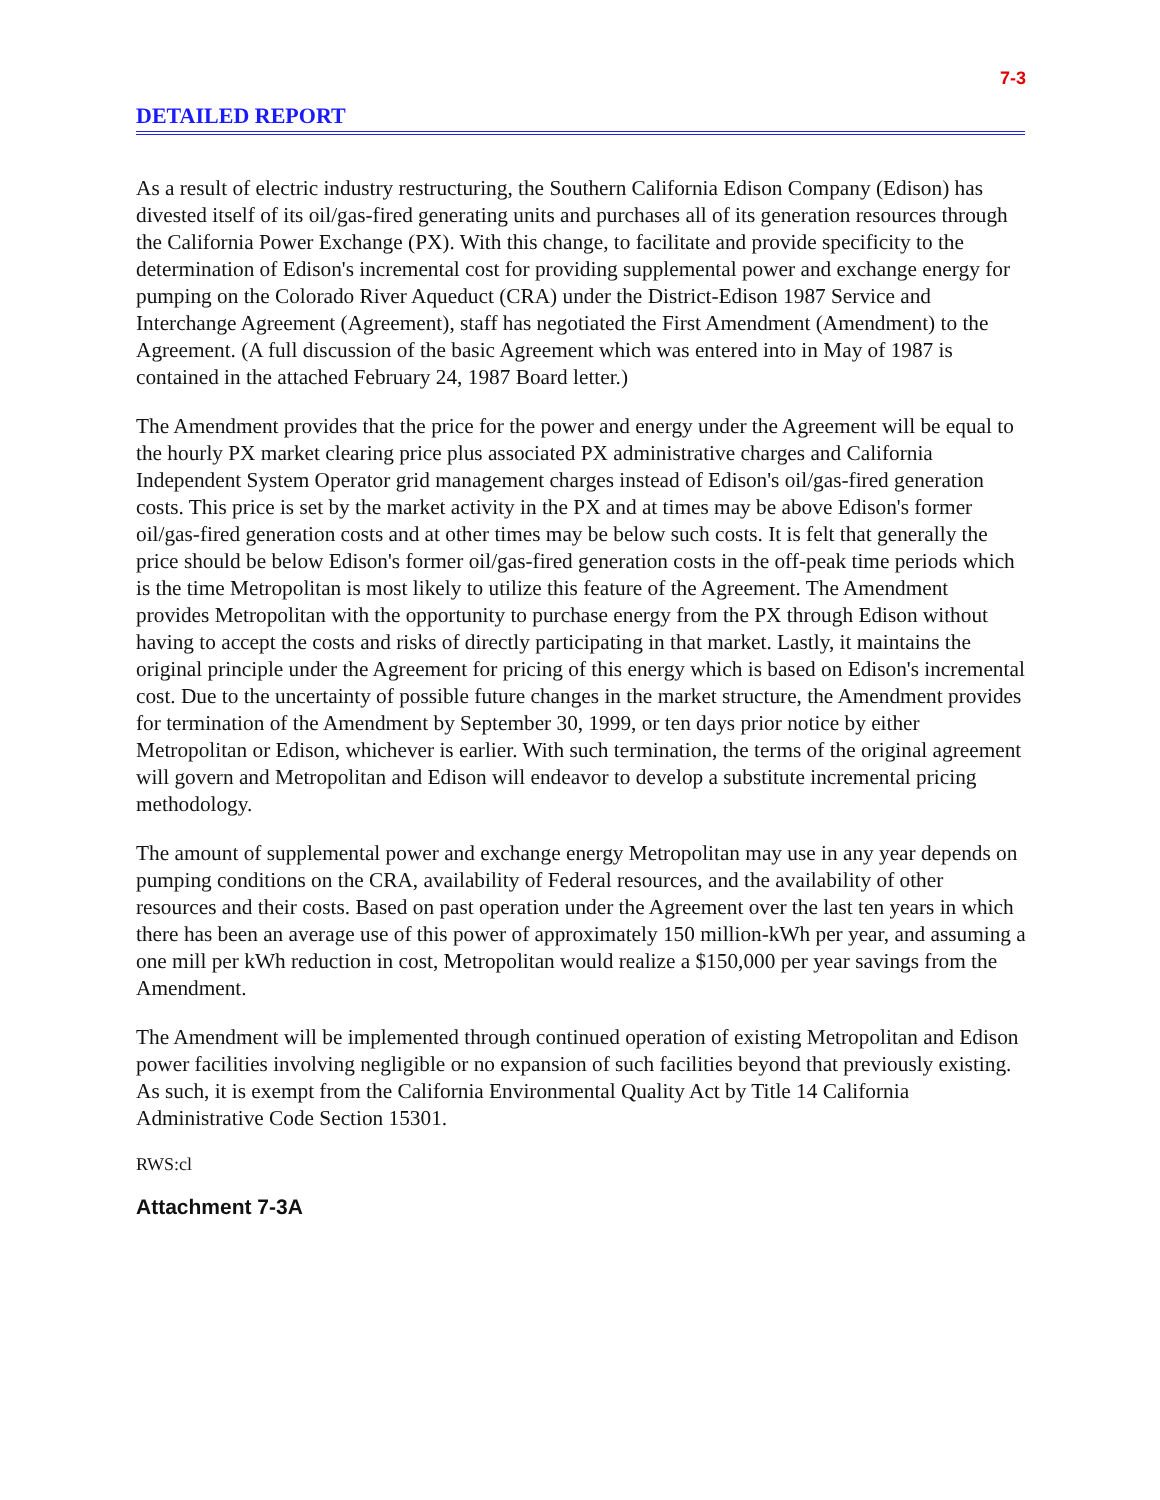7-3
DETAILED REPORT
As a result of electric industry restructuring, the Southern California Edison Company (Edison) has divested itself of its oil/gas-fired generating units and purchases all of its generation resources through the California Power Exchange (PX). With this change, to facilitate and provide specificity to the determination of Edison's incremental cost for providing supplemental power and exchange energy for pumping on the Colorado River Aqueduct (CRA) under the District-Edison 1987 Service and Interchange Agreement (Agreement), staff has negotiated the First Amendment (Amendment) to the Agreement. (A full discussion of the basic Agreement which was entered into in May of 1987 is contained in the attached February 24, 1987 Board letter.)
The Amendment provides that the price for the power and energy under the Agreement will be equal to the hourly PX market clearing price plus associated PX administrative charges and California Independent System Operator grid management charges instead of Edison's oil/gas-fired generation costs. This price is set by the market activity in the PX and at times may be above Edison's former oil/gas-fired generation costs and at other times may be below such costs. It is felt that generally the price should be below Edison's former oil/gas-fired generation costs in the off-peak time periods which is the time Metropolitan is most likely to utilize this feature of the Agreement. The Amendment provides Metropolitan with the opportunity to purchase energy from the PX through Edison without having to accept the costs and risks of directly participating in that market. Lastly, it maintains the original principle under the Agreement for pricing of this energy which is based on Edison's incremental cost. Due to the uncertainty of possible future changes in the market structure, the Amendment provides for termination of the Amendment by September 30, 1999, or ten days prior notice by either Metropolitan or Edison, whichever is earlier. With such termination, the terms of the original agreement will govern and Metropolitan and Edison will endeavor to develop a substitute incremental pricing methodology.
The amount of supplemental power and exchange energy Metropolitan may use in any year depends on pumping conditions on the CRA, availability of Federal resources, and the availability of other resources and their costs. Based on past operation under the Agreement over the last ten years in which there has been an average use of this power of approximately 150 million-kWh per year, and assuming a one mill per kWh reduction in cost, Metropolitan would realize a $150,000 per year savings from the Amendment.
The Amendment will be implemented through continued operation of existing Metropolitan and Edison power facilities involving negligible or no expansion of such facilities beyond that previously existing. As such, it is exempt from the California Environmental Quality Act by Title 14 California Administrative Code Section 15301.
RWS:cl
Attachment 7-3A